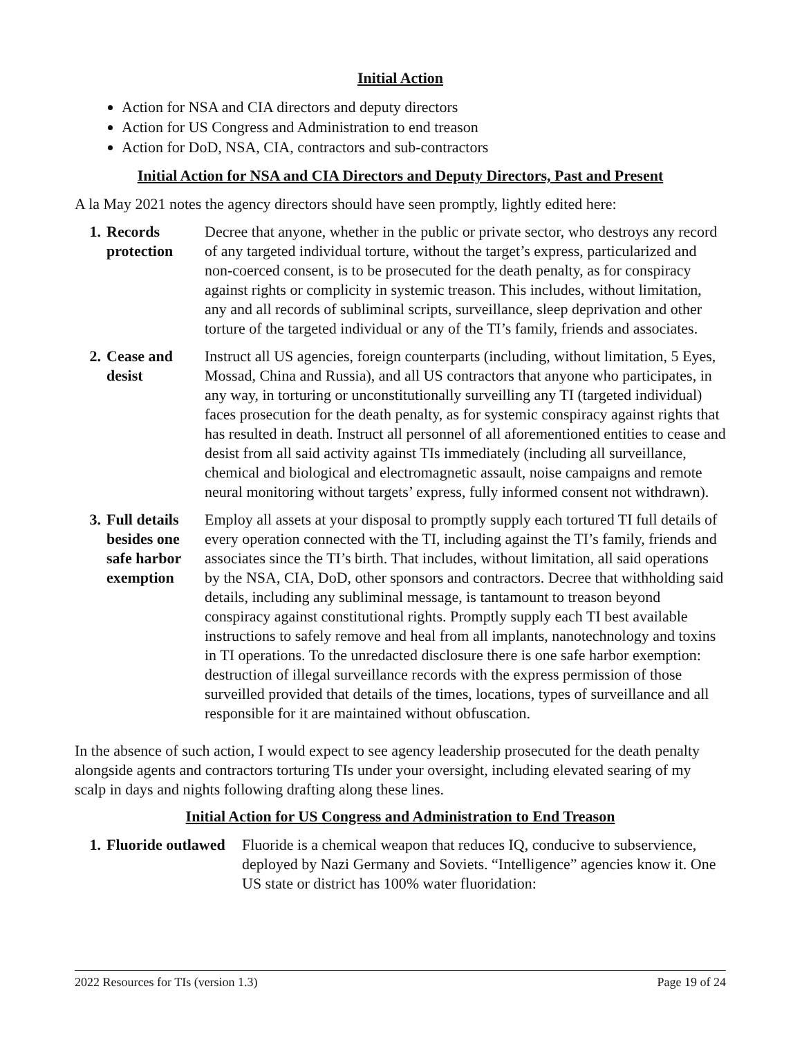Initial Action
Action for NSA and CIA directors and deputy directors
Action for US Congress and Administration to end treason
Action for DoD, NSA, CIA, contractors and sub-contractors
Initial Action for NSA and CIA Directors and Deputy Directors, Past and Present
A la May 2021 notes the agency directors should have seen promptly, lightly edited here:
| 1. | Records protection | Decree that anyone, whether in the public or private sector, who destroys any record of any targeted individual torture, without the target’s express, particularized and non-coerced consent, is to be prosecuted for the death penalty, as for conspiracy against rights or complicity in systemic treason. This includes, without limitation, any and all records of subliminal scripts, surveillance, sleep deprivation and other torture of the targeted individual or any of the TI’s family, friends and associates. |
| 2. | Cease and desist | Instruct all US agencies, foreign counterparts (including, without limitation, 5 Eyes, Mossad, China and Russia), and all US contractors that anyone who participates, in any way, in torturing or unconstitutionally surveilling any TI (targeted individual) faces prosecution for the death penalty, as for systemic conspiracy against rights that has resulted in death. Instruct all personnel of all aforementioned entities to cease and desist from all said activity against TIs immediately (including all surveillance, chemical and biological and electromagnetic assault, noise campaigns and remote neural monitoring without targets’ express, fully informed consent not withdrawn). |
| 3. | Full details besides one safe harbor exemption | Employ all assets at your disposal to promptly supply each tortured TI full details of every operation connected with the TI, including against the TI’s family, friends and associates since the TI’s birth. That includes, without limitation, all said operations by the NSA, CIA, DoD, other sponsors and contractors. Decree that withholding said details, including any subliminal message, is tantamount to treason beyond conspiracy against constitutional rights. Promptly supply each TI best available instructions to safely remove and heal from all implants, nanotechnology and toxins in TI operations. To the unredacted disclosure there is one safe harbor exemption: destruction of illegal surveillance records with the express permission of those surveilled provided that details of the times, locations, types of surveillance and all responsible for it are maintained without obfuscation. |
In the absence of such action, I would expect to see agency leadership prosecuted for the death penalty alongside agents and contractors torturing TIs under your oversight, including elevated searing of my scalp in days and nights following drafting along these lines.
Initial Action for US Congress and Administration to End Treason
| 1. | Fluoride outlawed | Fluoride is a chemical weapon that reduces IQ, conducive to subservience, deployed by Nazi Germany and Soviets. “Intelligence” agencies know it. One US state or district has 100% water fluoridation: |
2022 Resources for TIs (version 1.3) Page 19 of 24